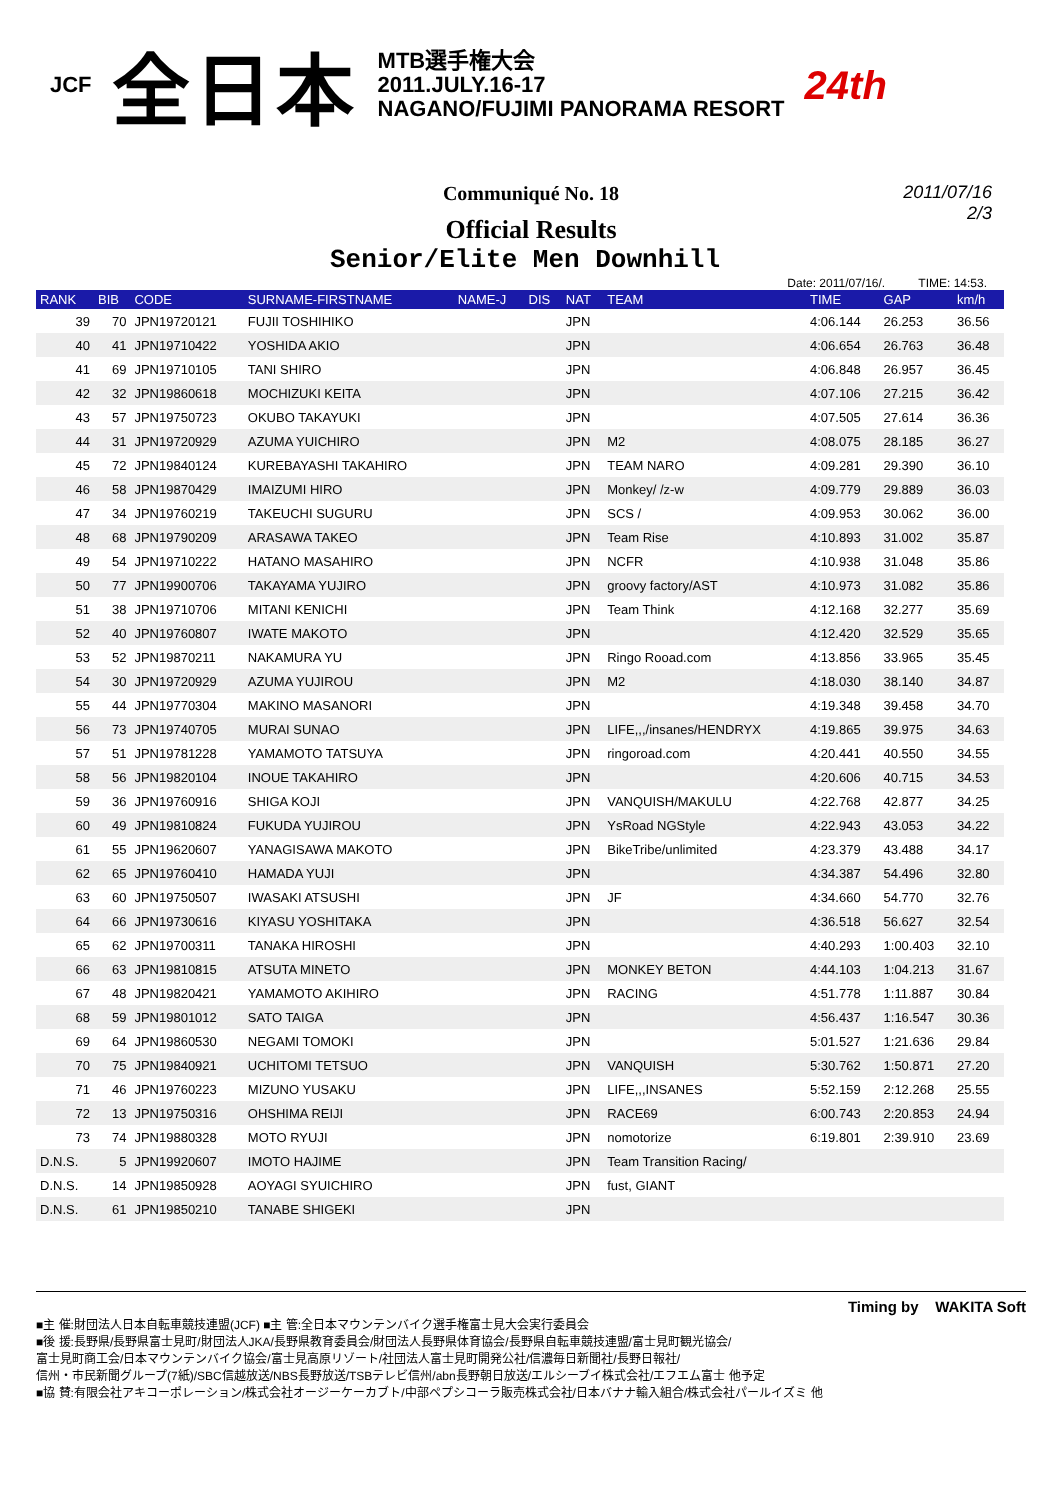JCF 全日本 MTB選手権大会
2011.JULY.16-17
NAGANO/FUJIMI PANORAMA RESORT 24th
Communiqué No. 18
2011/07/16
2/3
Official Results
Senior/Elite Men Downhill
Date: 2011/07/16/. TIME: 14:53.
| RANK | BIB | CODE | SURNAME-FIRSTNAME | NAME-J | DIS | NAT | TEAM | TIME | GAP | km/h |
| --- | --- | --- | --- | --- | --- | --- | --- | --- | --- | --- |
| 39 | 70 | JPN19720121 | FUJII TOSHIHIKO | | | JPN | | 4:06.144 | 26.253 | 36.56 |
| 40 | 41 | JPN19710422 | YOSHIDA AKIO | | | JPN | | 4:06.654 | 26.763 | 36.48 |
| 41 | 69 | JPN19710105 | TANI SHIRO | | | JPN | | 4:06.848 | 26.957 | 36.45 |
| 42 | 32 | JPN19860618 | MOCHIZUKI KEITA | | | JPN | | 4:07.106 | 27.215 | 36.42 |
| 43 | 57 | JPN19750723 | OKUBO TAKAYUKI | | | JPN | | 4:07.505 | 27.614 | 36.36 |
| 44 | 31 | JPN19720929 | AZUMA YUICHIRO | | | JPN | M2 | 4:08.075 | 28.185 | 36.27 |
| 45 | 72 | JPN19840124 | KUREBAYASHI TAKAHIRO | | | JPN | TEAM NARO | 4:09.281 | 29.390 | 36.10 |
| 46 | 58 | JPN19870429 | IMAIZUMI HIRO | | | JPN | Monkey/ /z-w | 4:09.779 | 29.889 | 36.03 |
| 47 | 34 | JPN19760219 | TAKEUCHI SUGURU | | | JPN | SCS / | 4:09.953 | 30.062 | 36.00 |
| 48 | 68 | JPN19790209 | ARASAWA TAKEO | | | JPN | Team Rise | 4:10.893 | 31.002 | 35.87 |
| 49 | 54 | JPN19710222 | HATANO MASAHIRO | | | JPN | NCFR | 4:10.938 | 31.048 | 35.86 |
| 50 | 77 | JPN19900706 | TAKAYAMA YUJIRO | | | JPN | groovy factory/AST | 4:10.973 | 31.082 | 35.86 |
| 51 | 38 | JPN19710706 | MITANI KENICHI | | | JPN | Team Think | 4:12.168 | 32.277 | 35.69 |
| 52 | 40 | JPN19760807 | IWATE MAKOTO | | | JPN | | 4:12.420 | 32.529 | 35.65 |
| 53 | 52 | JPN19870211 | NAKAMURA YU | | | JPN | Ringo Rooad.com | 4:13.856 | 33.965 | 35.45 |
| 54 | 30 | JPN19720929 | AZUMA YUJIROU | | | JPN | M2 | 4:18.030 | 38.140 | 34.87 |
| 55 | 44 | JPN19770304 | MAKINO MASANORI | | | JPN | | 4:19.348 | 39.458 | 34.70 |
| 56 | 73 | JPN19740705 | MURAI SUNAO | | | JPN | LIFE,,,/insanes/HENDRYX | 4:19.865 | 39.975 | 34.63 |
| 57 | 51 | JPN19781228 | YAMAMOTO TATSUYA | | | JPN | ringoroad.com | 4:20.441 | 40.550 | 34.55 |
| 58 | 56 | JPN19820104 | INOUE TAKAHIRO | | | JPN | | 4:20.606 | 40.715 | 34.53 |
| 59 | 36 | JPN19760916 | SHIGA KOJI | | | JPN | VANQUISH/MAKULU | 4:22.768 | 42.877 | 34.25 |
| 60 | 49 | JPN19810824 | FUKUDA YUJIROU | | | JPN | YsRoad NGStyle | 4:22.943 | 43.053 | 34.22 |
| 61 | 55 | JPN19620607 | YANAGISAWA MAKOTO | | | JPN | BikeTribe/unlimited | 4:23.379 | 43.488 | 34.17 |
| 62 | 65 | JPN19760410 | HAMADA YUJI | | | JPN | | 4:34.387 | 54.496 | 32.80 |
| 63 | 60 | JPN19750507 | IWASAKI ATSUSHI | | | JPN | JF | 4:34.660 | 54.770 | 32.76 |
| 64 | 66 | JPN19730616 | KIYASU YOSHITAKA | | | JPN | | 4:36.518 | 56.627 | 32.54 |
| 65 | 62 | JPN19700311 | TANAKA HIROSHI | | | JPN | | 4:40.293 | 1:00.403 | 32.10 |
| 66 | 63 | JPN19810815 | ATSUTA MINETO | | | JPN | MONKEY BETON | 4:44.103 | 1:04.213 | 31.67 |
| 67 | 48 | JPN19820421 | YAMAMOTO AKIHIRO | | | JPN | RACING | 4:51.778 | 1:11.887 | 30.84 |
| 68 | 59 | JPN19801012 | SATO TAIGA | | | JPN | | 4:56.437 | 1:16.547 | 30.36 |
| 69 | 64 | JPN19860530 | NEGAMI TOMOKI | | | JPN | | 5:01.527 | 1:21.636 | 29.84 |
| 70 | 75 | JPN19840921 | UCHITOMI TETSUO | | | JPN | VANQUISH | 5:30.762 | 1:50.871 | 27.20 |
| 71 | 46 | JPN19760223 | MIZUNO YUSAKU | | | JPN | LIFE,,,INSANES | 5:52.159 | 2:12.268 | 25.55 |
| 72 | 13 | JPN19750316 | OHSHIMA REIJI | | | JPN | RACE69 | 6:00.743 | 2:20.853 | 24.94 |
| 73 | 74 | JPN19880328 | MOTO RYUJI | | | JPN | nomotorize | 6:19.801 | 2:39.910 | 23.69 |
| D.N.S. | 5 | JPN19920607 | IMOTO HAJIME | | | JPN | Team Transition Racing/ | | | |
| D.N.S. | 14 | JPN19850928 | AOYAGI SYUICHIRO | | | JPN | fust, GIANT | | | |
| D.N.S. | 61 | JPN19850210 | TANABE SHIGEKI | | | JPN | | | | |
Timing by WAKITA Soft
■主 催:財団法人日本自転車競技連盟(JCF) ■主 管:全日本マウンテンバイク選手権富士見大会実行委員会
■後 援:長野県/長野県富士見町/財団法人JKA/長野県教育委員会/財団法人長野県体育協会/長野県自転車競技連盟/富士見町観光協会/
富士見町商工会/日本マウンテンバイク協会/富士見高原リゾート/社団法人富士見町開発公社/信濃毎日新聞社/長野日報社/
信州・市民新聞グループ(7紙)/SBC信越放送/NBS長野放送/TSBテレビ信州/abn長野朝日放送/エルシーブイ株式会社/エフエム富士 他予定
■協 賛:有限会社アキコーポレーション/株式会社オージーケーカブト/中部ペプシコーラ販売株式会社/日本バナナ輸入組合/株式会社パールイズミ 他